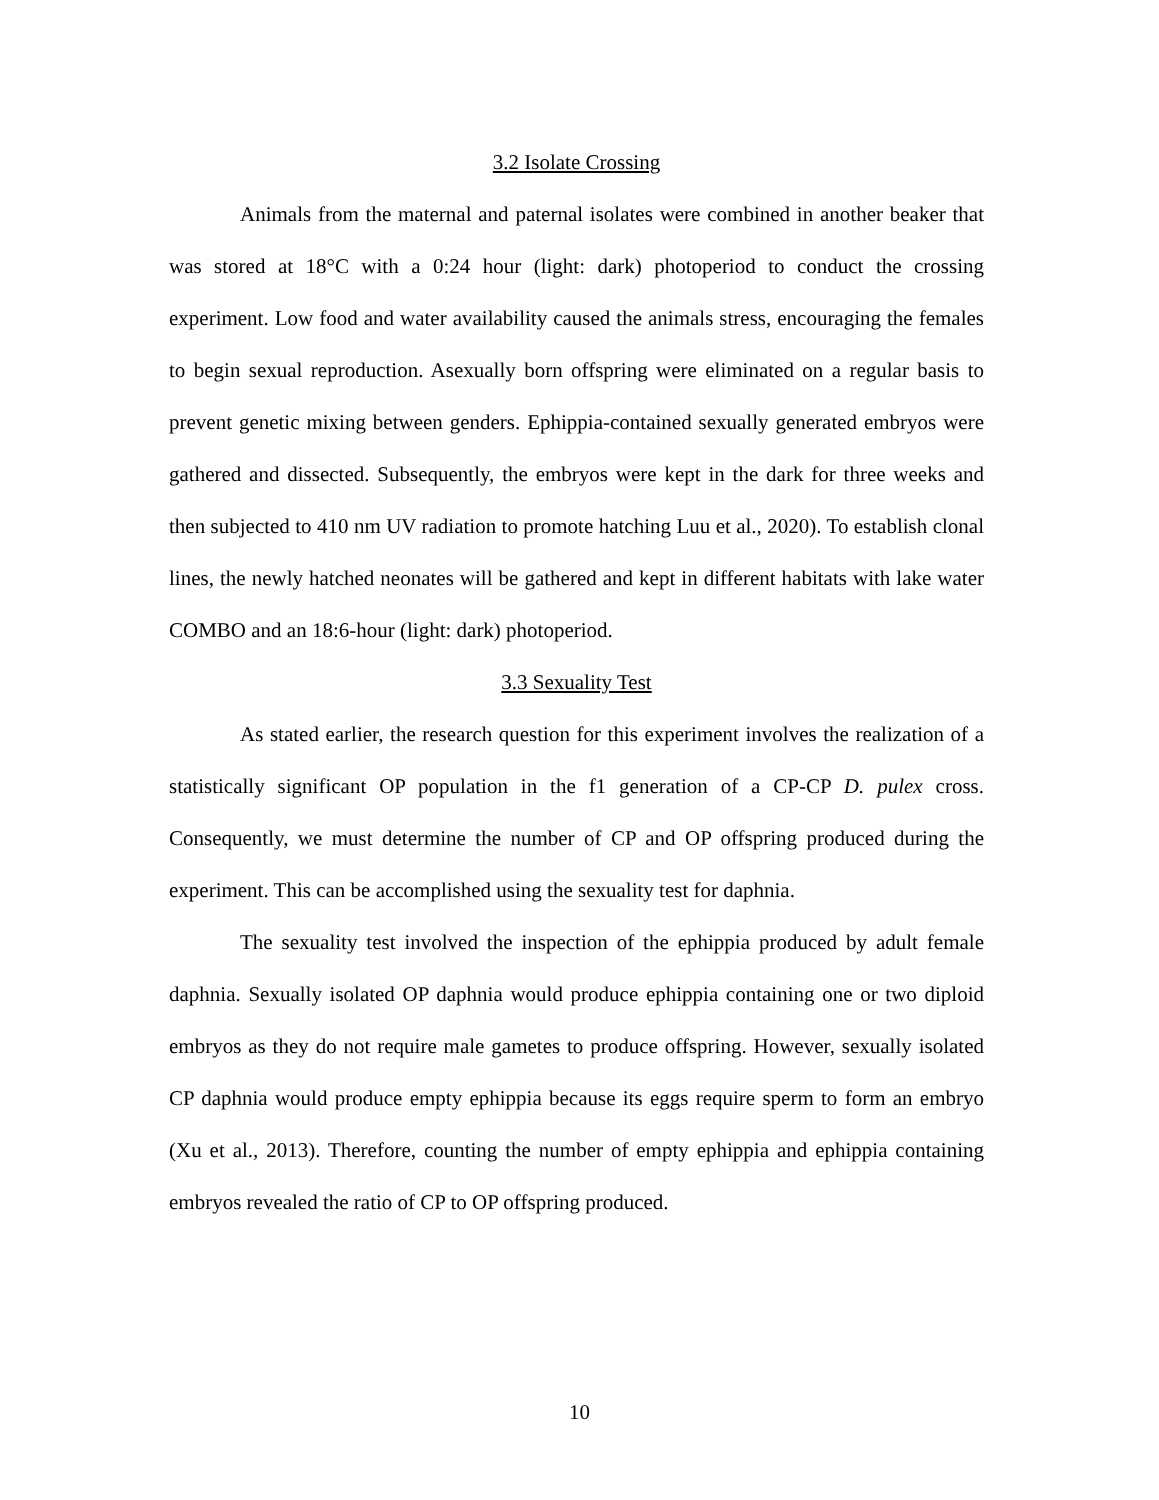3.2 Isolate Crossing
Animals from the maternal and paternal isolates were combined in another beaker that was stored at 18°C with a 0:24 hour (light: dark) photoperiod to conduct the crossing experiment. Low food and water availability caused the animals stress, encouraging the females to begin sexual reproduction. Asexually born offspring were eliminated on a regular basis to prevent genetic mixing between genders. Ephippia-contained sexually generated embryos were gathered and dissected. Subsequently, the embryos were kept in the dark for three weeks and then subjected to 410 nm UV radiation to promote hatching Luu et al., 2020). To establish clonal lines, the newly hatched neonates will be gathered and kept in different habitats with lake water COMBO and an 18:6-hour (light: dark) photoperiod.
3.3 Sexuality Test
As stated earlier, the research question for this experiment involves the realization of a statistically significant OP population in the f1 generation of a CP-CP D. pulex cross. Consequently, we must determine the number of CP and OP offspring produced during the experiment. This can be accomplished using the sexuality test for daphnia.
The sexuality test involved the inspection of the ephippia produced by adult female daphnia. Sexually isolated OP daphnia would produce ephippia containing one or two diploid embryos as they do not require male gametes to produce offspring. However, sexually isolated CP daphnia would produce empty ephippia because its eggs require sperm to form an embryo (Xu et al., 2013). Therefore, counting the number of empty ephippia and ephippia containing embryos revealed the ratio of CP to OP offspring produced.
10